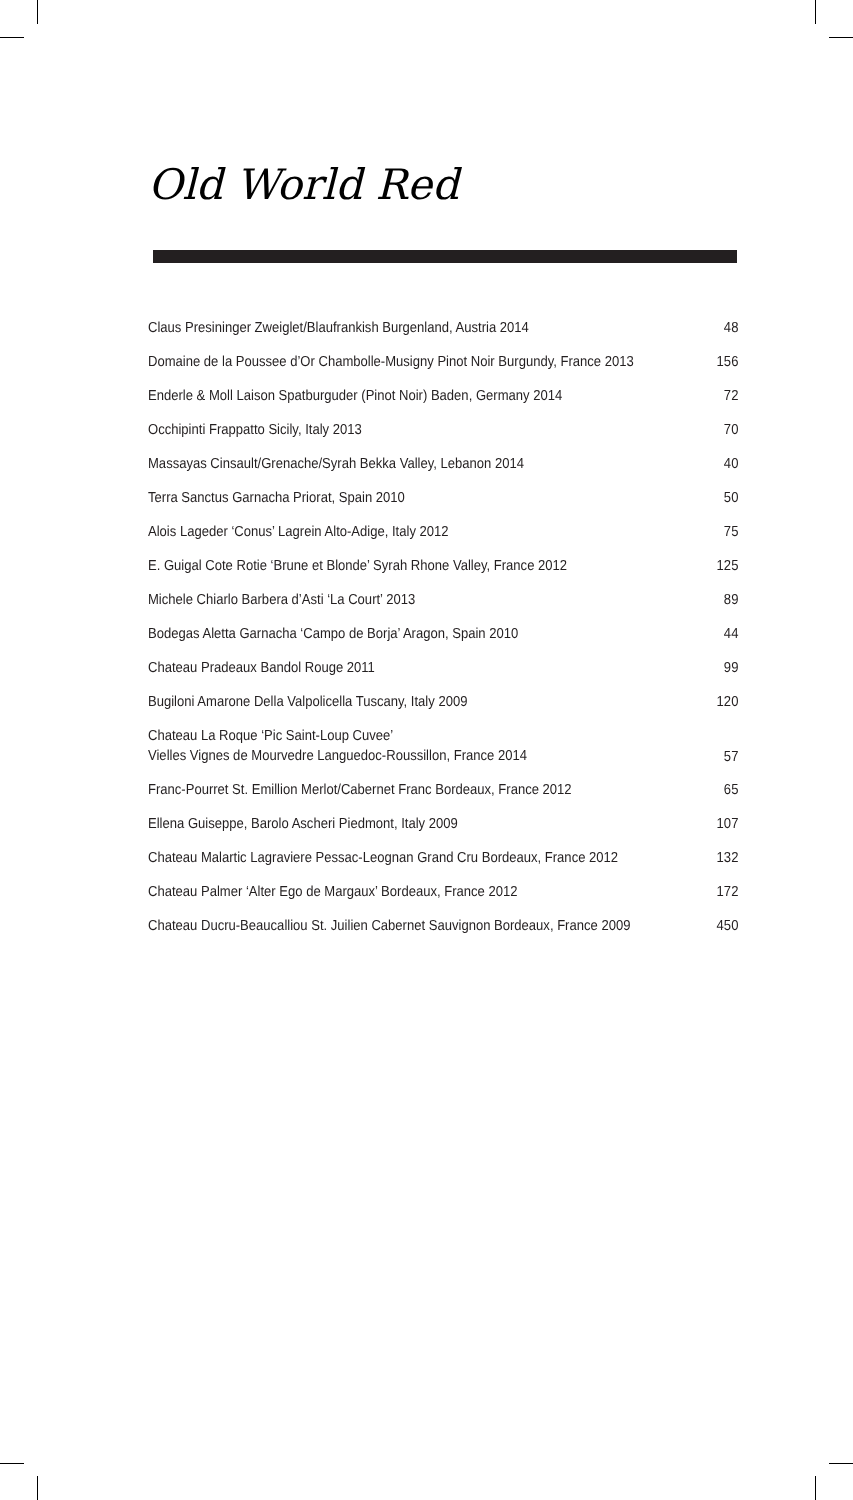Old World Red
| Claus Presininger Zweiglet/Blaufrankish Burgenland, Austria 2014 | 48 |
| Domaine de la Poussee d’Or Chambolle-Musigny Pinot Noir Burgundy, France 2013 | 156 |
| Enderle & Moll Laison Spatburguder (Pinot Noir) Baden, Germany 2014 | 72 |
| Occhipinti Frappatto Sicily, Italy 2013 | 70 |
| Massayas Cinsault/Grenache/Syrah Bekka Valley, Lebanon 2014 | 40 |
| Terra Sanctus Garnacha Priorat, Spain 2010 | 50 |
| Alois Lageder ‘Conus’ Lagrein Alto-Adige, Italy 2012 | 75 |
| E. Guigal Cote Rotie ‘Brune et Blonde’ Syrah Rhone Valley, France 2012 | 125 |
| Michele Chiarlo Barbera d’Asti ‘La Court’ 2013 | 89 |
| Bodegas Aletta Garnacha ‘Campo de Borja’ Aragon, Spain 2010 | 44 |
| Chateau Pradeaux Bandol Rouge 2011 | 99 |
| Bugiloni Amarone Della Valpolicella Tuscany, Italy 2009 | 120 |
| Chateau La Roque ‘Pic Saint-Loup Cuvee’ Vielles Vignes de Mourvedre Languedoc-Roussillon, France 2014 | 57 |
| Franc-Pourret St. Emillion Merlot/Cabernet Franc Bordeaux, France 2012 | 65 |
| Ellena Guiseppe, Barolo Ascheri Piedmont, Italy 2009 | 107 |
| Chateau Malartic Lagraviere Pessac-Leognan Grand Cru Bordeaux, France 2012 | 132 |
| Chateau Palmer ‘Alter Ego de Margaux’ Bordeaux, France 2012 | 172 |
| Chateau Ducru-Beaucalliou St. Juilien Cabernet Sauvignon Bordeaux, France 2009 | 450 |